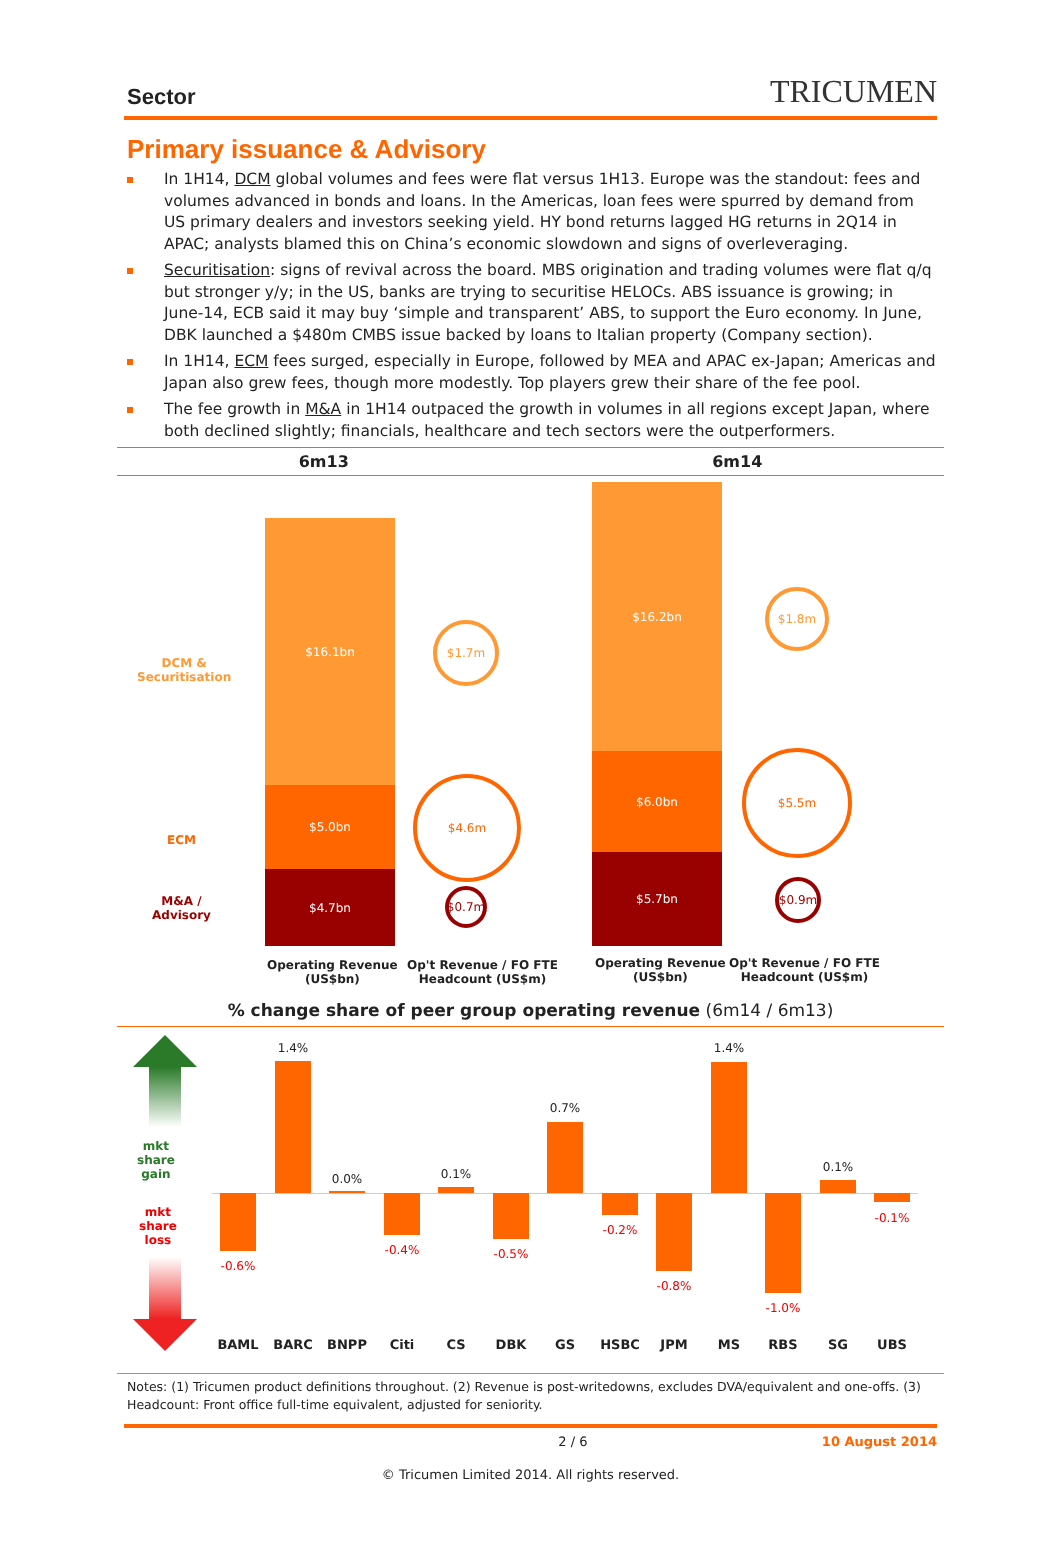Sector TRICUMEN
Primary issuance & Advisory
In 1H14, DCM global volumes and fees were flat versus 1H13. Europe was the standout: fees and volumes advanced in bonds and loans. In the Americas, loan fees were spurred by demand from US primary dealers and investors seeking yield. HY bond returns lagged HG returns in 2Q14 in APAC; analysts blamed this on China’s economic slowdown and signs of overleveraging.
Securitisation: signs of revival across the board. MBS origination and trading volumes were flat q/q but stronger y/y; in the US, banks are trying to securitise HELOCs. ABS issuance is growing; in June-14, ECB said it may buy ‘simple and transparent’ ABS, to support the Euro economy. In June, DBK launched a $480m CMBS issue backed by loans to Italian property (Company section).
In 1H14, ECM fees surged, especially in Europe, followed by MEA and APAC ex-Japan; Americas and Japan also grew fees, though more modestly. Top players grew their share of the fee pool.
The fee growth in M&A in 1H14 outpaced the growth in volumes in all regions except Japan, where both declined slightly; financials, healthcare and tech sectors were the outperformers.
6m13 6m14
DCM &
Securitisation
ECM
M&A /
Advisory
$16.1bn
$5.0bn
$4.7bn
$1.7m
$4.6m
$0.7m
$16.2bn
$6.0bn
$5.7bn
$1.8m
$5.5m
$0.9m
Operating Revenue
(US$bn)
Op't Revenue / FO FTE
Headcount (US$m)
Operating Revenue
(US$bn)
Op't Revenue / FO FTE
Headcount (US$m)
% change share of peer group operating revenue (6m14 / 6m13)
mkt
share
gain
mkt
share
loss
-0.6%
BAML
1.4%
BARC
0.0%
BNPP
-0.4%
Citi
0.1%
CS
-0.5%
DBK
0.7%
GS
-0.2%
HSBC
-0.8%
JPM
1.4%
MS
-1.0%
RBS
0.1%
SG
-0.1%
UBS
Notes: (1) Tricumen product definitions throughout. (2) Revenue is post-writedowns, excludes DVA/equivalent and one-offs. (3) Headcount: Front office full-time equivalent, adjusted for seniority.
2 / 6 10 August 2014
© Tricumen Limited 2014. All rights reserved.